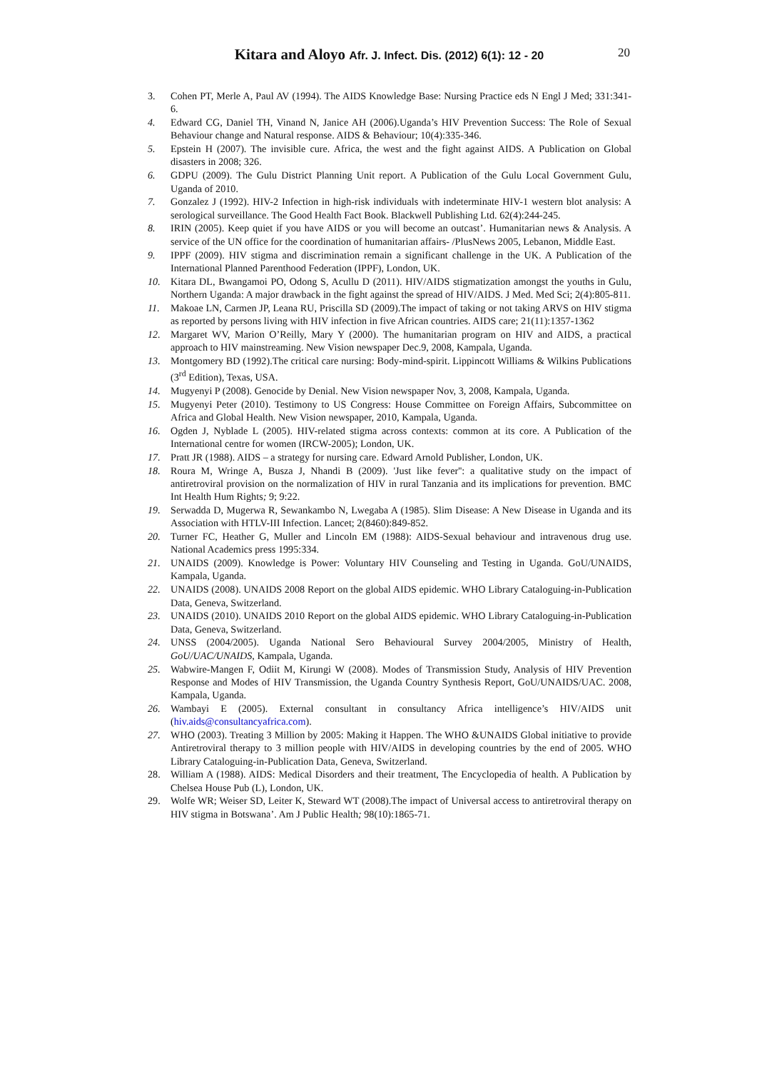Kitara and Aloyo Afr. J. Infect. Dis. (2012) 6(1): 12 - 20
20
3. Cohen PT, Merle A, Paul AV (1994). The AIDS Knowledge Base: Nursing Practice eds N Engl J Med; 331:341-6.
4. Edward CG, Daniel TH, Vinand N, Janice AH (2006).Uganda’s HIV Prevention Success: The Role of Sexual Behaviour change and Natural response. AIDS & Behaviour; 10(4):335-346.
5. Epstein H (2007). The invisible cure. Africa, the west and the fight against AIDS. A Publication on Global disasters in 2008; 326.
6. GDPU (2009). The Gulu District Planning Unit report. A Publication of the Gulu Local Government Gulu, Uganda of 2010.
7. Gonzalez J (1992). HIV-2 Infection in high-risk individuals with indeterminate HIV-1 western blot analysis: A serological surveillance. The Good Health Fact Book. Blackwell Publishing Ltd. 62(4):244-245.
8. IRIN (2005). Keep quiet if you have AIDS or you will become an outcast’. Humanitarian news & Analysis. A service of the UN office for the coordination of humanitarian affairs- /PlusNews 2005, Lebanon, Middle East.
9. IPPF (2009). HIV stigma and discrimination remain a significant challenge in the UK. A Publication of the International Planned Parenthood Federation (IPPF), London, UK.
10. Kitara DL, Bwangamoi PO, Odong S, Acullu D (2011). HIV/AIDS stigmatization amongst the youths in Gulu, Northern Uganda: A major drawback in the fight against the spread of HIV/AIDS. J Med. Med Sci; 2(4):805-811.
11. Makoae LN, Carmen JP, Leana RU, Priscilla SD (2009).The impact of taking or not taking ARVS on HIV stigma as reported by persons living with HIV infection in five African countries. AIDS care; 21(11):1357-1362
12. Margaret WV, Marion O’Reilly, Mary Y (2000). The humanitarian program on HIV and AIDS, a practical approach to HIV mainstreaming. New Vision newspaper Dec.9, 2008, Kampala, Uganda.
13. Montgomery BD (1992).The critical care nursing: Body-mind-spirit. Lippincott Williams & Wilkins Publications (3<sup>rd</sup> Edition), Texas, USA.
14. Mugyenyi P (2008). Genocide by Denial. New Vision newspaper Nov, 3, 2008, Kampala, Uganda.
15. Mugyenyi Peter (2010). Testimony to US Congress: House Committee on Foreign Affairs, Subcommittee on Africa and Global Health. New Vision newspaper, 2010, Kampala, Uganda.
16. Ogden J, Nyblade L (2005). HIV-related stigma across contexts: common at its core. A Publication of the International centre for women (IRCW-2005); London, UK.
17. Pratt JR (1988). AIDS – a strategy for nursing care. Edward Arnold Publisher, London, UK.
18. Roura M, Wringe A, Busza J, Nhandi B (2009). 'Just like fever'': a qualitative study on the impact of antiretroviral provision on the normalization of HIV in rural Tanzania and its implications for prevention. BMC Int Health Hum Rights; 9; 9:22.
19. Serwadda D, Mugerwa R, Sewankambo N, Lwegaba A (1985). Slim Disease: A New Disease in Uganda and its Association with HTLV-III Infection. Lancet; 2(8460):849-852.
20. Turner FC, Heather G, Muller and Lincoln EM (1988): AIDS-Sexual behaviour and intravenous drug use. National Academics press 1995:334.
21. UNAIDS (2009). Knowledge is Power: Voluntary HIV Counseling and Testing in Uganda. GoU/UNAIDS, Kampala, Uganda.
22. UNAIDS (2008). UNAIDS 2008 Report on the global AIDS epidemic. WHO Library Cataloguing-in-Publication Data, Geneva, Switzerland.
23. UNAIDS (2010). UNAIDS 2010 Report on the global AIDS epidemic. WHO Library Cataloguing-in-Publication Data, Geneva, Switzerland.
24. UNSS (2004/2005). Uganda National Sero Behavioural Survey 2004/2005, Ministry of Health, GoU/UAC/UNAIDS, Kampala, Uganda.
25. Wabwire-Mangen F, Odiit M, Kirungi W (2008). Modes of Transmission Study, Analysis of HIV Prevention Response and Modes of HIV Transmission, the Uganda Country Synthesis Report, GoU/UNAIDS/UAC. 2008, Kampala, Uganda.
26. Wambayi E (2005). External consultant in consultancy Africa intelligence’s HIV/AIDS unit (hiv.aids@consultancyafrica.com).
27. WHO (2003). Treating 3 Million by 2005: Making it Happen. The WHO &UNAIDS Global initiative to provide Antiretroviral therapy to 3 million people with HIV/AIDS in developing countries by the end of 2005. WHO Library Cataloguing-in-Publication Data, Geneva, Switzerland.
28. William A (1988). AIDS: Medical Disorders and their treatment, The Encyclopedia of health. A Publication by Chelsea House Pub (L), London, UK.
29. Wolfe WR; Weiser SD, Leiter K, Steward WT (2008).The impact of Universal access to antiretroviral therapy on HIV stigma in Botswana’. Am J Public Health; 98(10):1865-71.